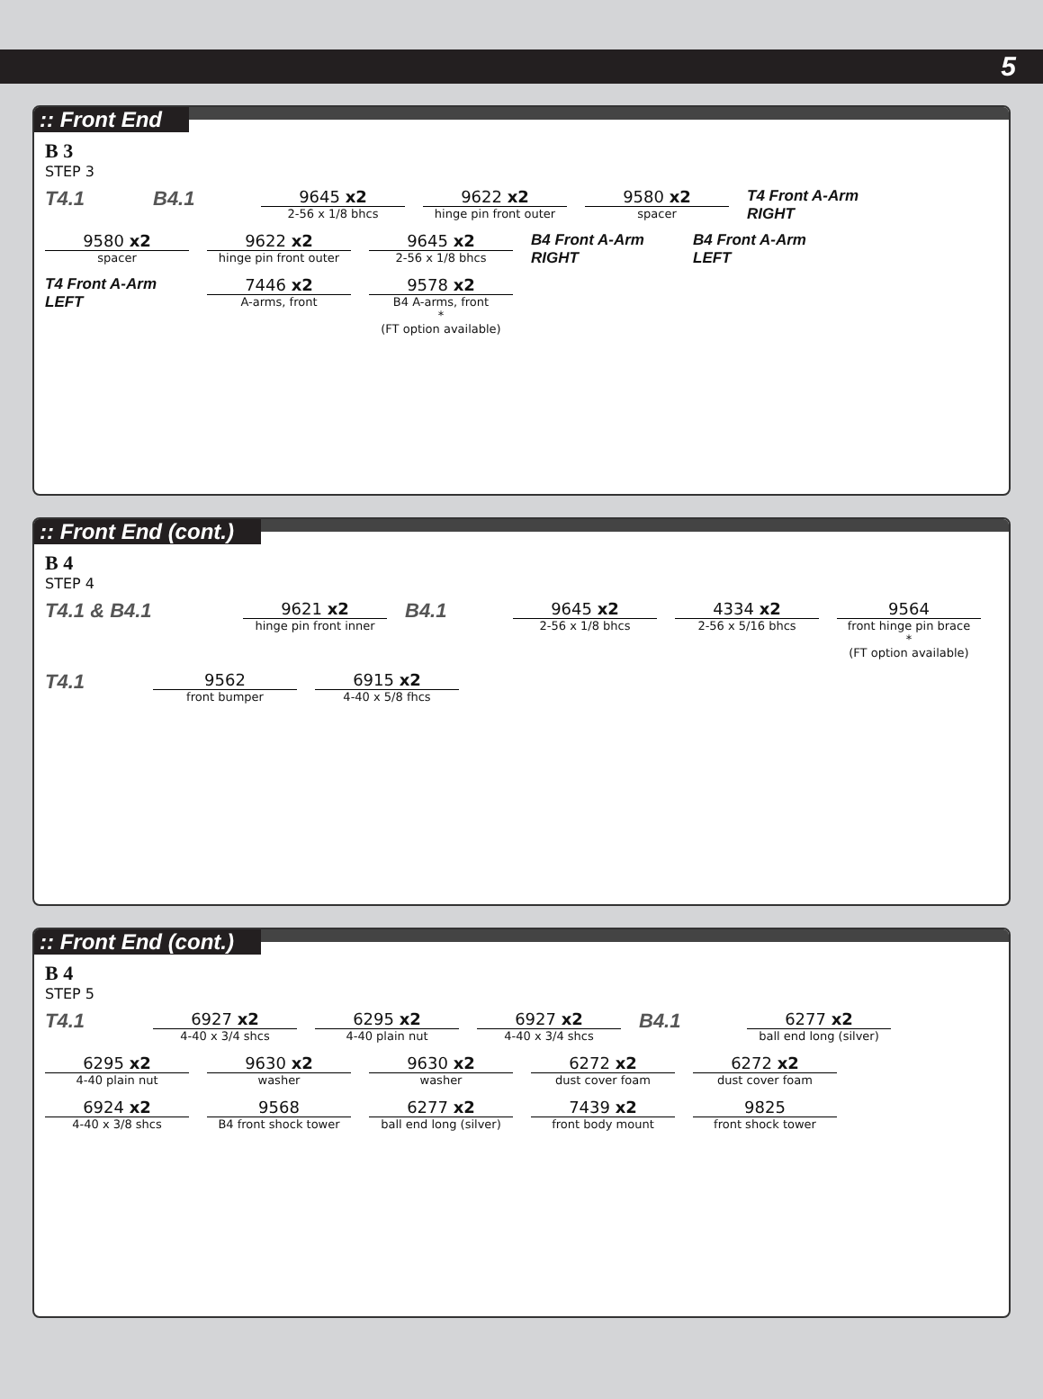5
:: Front End
B 3
STEP 3
T4.1
B4.1
9645 x2
2-56 x 1/8 bhcs
9622 x2
hinge pin front outer
9580 x2
spacer
T4 Front A-Arm RIGHT
9580 x2
spacer
9622 x2
hinge pin front outer
9645 x2
2-56 x 1/8 bhcs
B4 Front A-Arm RIGHT
B4 Front A-Arm LEFT
T4 Front A-Arm LEFT
7446 x2
A-arms, front
9578 x2
B4 A-arms, front
*
(FT option available)
:: Front End (cont.)
B 4
STEP 4
T4.1 & B4.1
9621 x2
hinge pin front inner
B4.1
9645 x2
2-56 x 1/8 bhcs
4334 x2
2-56 x 5/16 bhcs
9564
front hinge pin brace
*
(FT option available)
T4.1
9562
front bumper
6915 x2
4-40 x 5/8 fhcs
:: Front End (cont.)
B 4
STEP 5
T4.1
6927 x2
4-40 x 3/4 shcs
6295 x2
4-40 plain nut
6927 x2
4-40 x 3/4 shcs
B4.1
6277 x2
ball end long (silver)
6295 x2
4-40 plain nut
9630 x2
washer
9630 x2
washer
6272 x2
dust cover foam
6272 x2
dust cover foam
6924 x2
4-40 x 3/8 shcs
9568
B4 front shock tower
6277 x2
ball end long (silver)
7439 x2
front body mount
9825
front shock tower